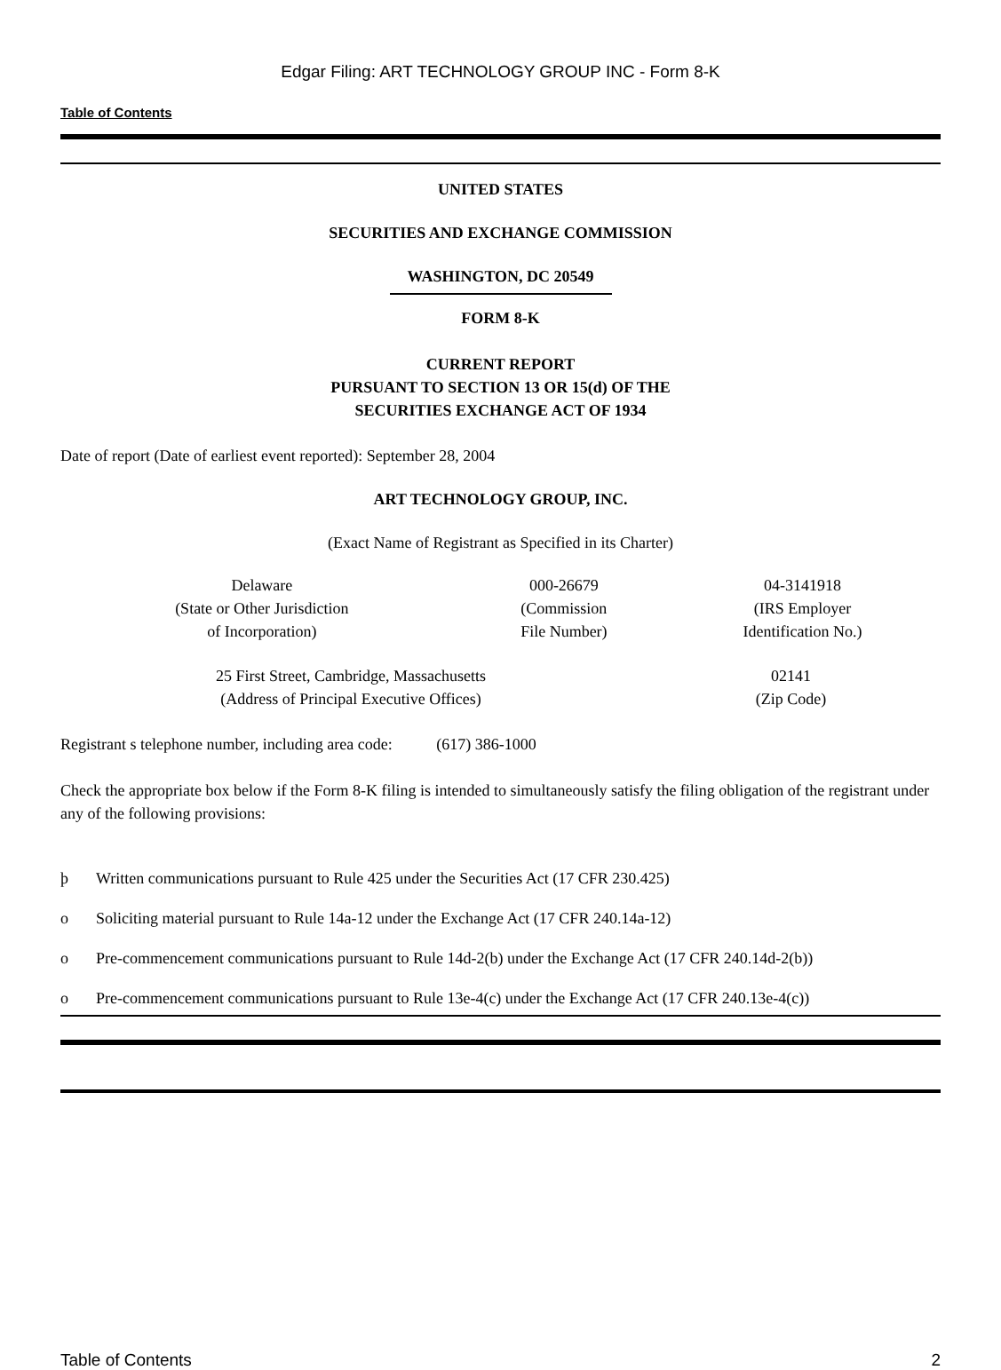Edgar Filing: ART TECHNOLOGY GROUP INC - Form 8-K
Table of Contents
UNITED STATES
SECURITIES AND EXCHANGE COMMISSION
WASHINGTON, DC 20549
FORM 8-K
CURRENT REPORT
PURSUANT TO SECTION 13 OR 15(d) OF THE
SECURITIES EXCHANGE ACT OF 1934
Date of report (Date of earliest event reported): September 28, 2004
ART TECHNOLOGY GROUP, INC.
(Exact Name of Registrant as Specified in its Charter)
| Delaware (State or Other Jurisdiction of Incorporation) | 000-26679 (Commission File Number) | 04-3141918 (IRS Employer Identification No.) |
| 25 First Street, Cambridge, Massachusetts (Address of Principal Executive Offices) | 02141 (Zip Code) |
Registrant s telephone number, including area code: (617) 386-1000
Check the appropriate box below if the Form 8-K filing is intended to simultaneously satisfy the filing obligation of the registrant under any of the following provisions:
þ Written communications pursuant to Rule 425 under the Securities Act (17 CFR 230.425)
o Soliciting material pursuant to Rule 14a-12 under the Exchange Act (17 CFR 240.14a-12)
o Pre-commencement communications pursuant to Rule 14d-2(b) under the Exchange Act (17 CFR 240.14d-2(b))
o Pre-commencement communications pursuant to Rule 13e-4(c) under the Exchange Act (17 CFR 240.13e-4(c))
Table of Contents 2